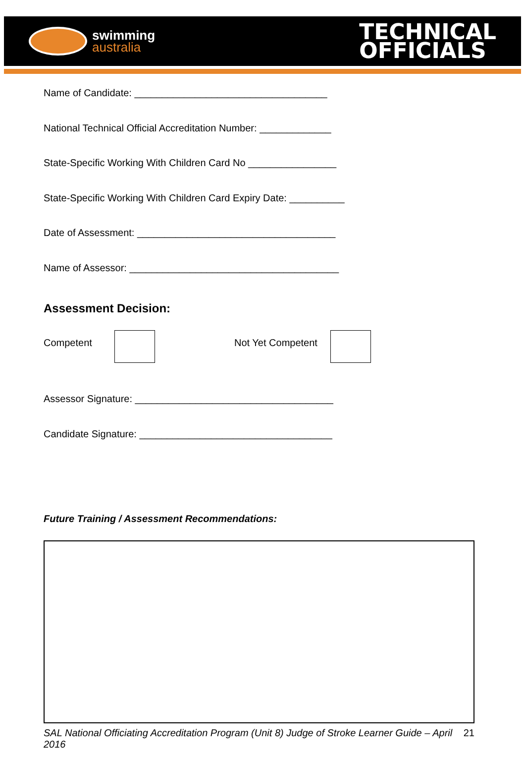swimming
australia
TECHNICAL
OFFICIALS
Name of Candidate: ___________________________________
National Technical Official Accreditation Number: _____________
State-Specific Working With Children Card No ________________
State-Specific Working With Children Card Expiry Date: __________
Date of Assessment: ____________________________________
Name of Assessor: ______________________________________
Assessment Decision:
Competent Not Yet Competent
Assessor Signature: ____________________________________
Candidate Signature: ___________________________________
Future Training / Assessment Recommendations:
SAL National Officiating Accreditation Program (Unit 8) Judge of Stroke Learner Guide – April
2016 21